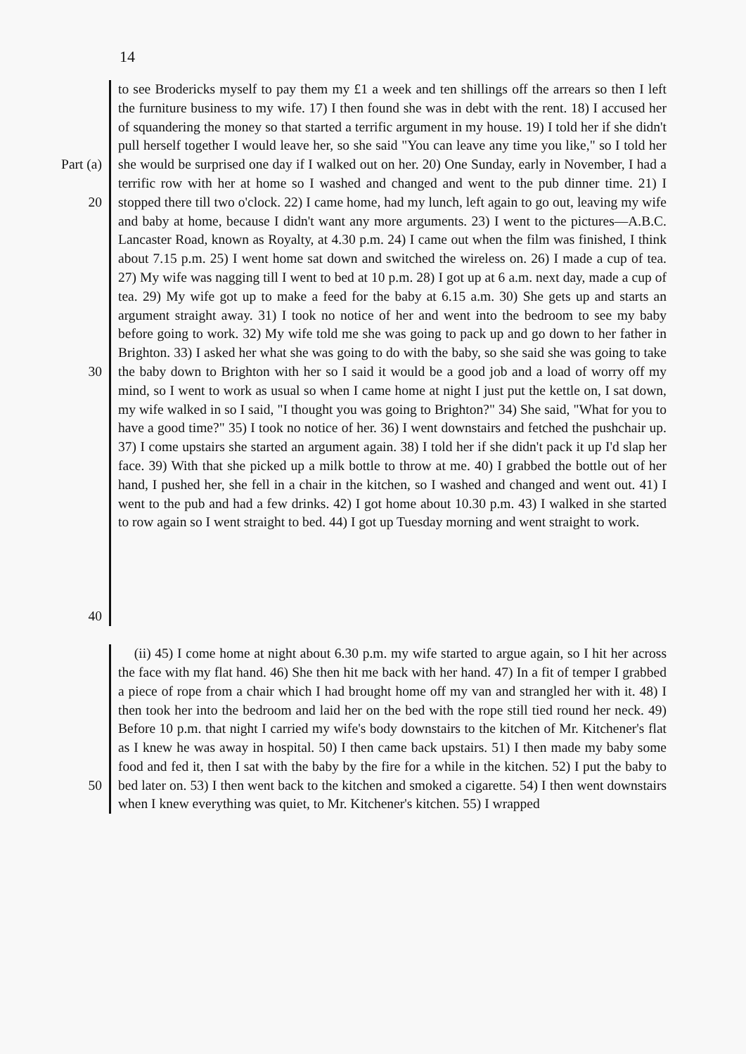14
Part (a)
20
30
40
to see Brodericks myself to pay them my £1 a week and ten shillings off the arrears so then I left the furniture business to my wife. 17) I then found she was in debt with the rent. 18) I accused her of squandering the money so that started a terrific argument in my house. 19) I told her if she didn't pull herself together I would leave her, so she said "You can leave any time you like," so I told her she would be surprised one day if I walked out on her. 20) One Sunday, early in November, I had a terrific row with her at home so I washed and changed and went to the pub dinner time. 21) I stopped there till two o'clock. 22) I came home, had my lunch, left again to go out, leaving my wife and baby at home, because I didn't want any more arguments. 23) I went to the pictures—A.B.C. Lancaster Road, known as Royalty, at 4.30 p.m. 24) I came out when the film was finished, I think about 7.15 p.m. 25) I went home sat down and switched the wireless on. 26) I made a cup of tea. 27) My wife was nagging till I went to bed at 10 p.m. 28) I got up at 6 a.m. next day, made a cup of tea. 29) My wife got up to make a feed for the baby at 6.15 a.m. 30) She gets up and starts an argument straight away. 31) I took no notice of her and went into the bedroom to see my baby before going to work. 32) My wife told me she was going to pack up and go down to her father in Brighton. 33) I asked her what she was going to do with the baby, so she said she was going to take the baby down to Brighton with her so I said it would be a good job and a load of worry off my mind, so I went to work as usual so when I came home at night I just put the kettle on, I sat down, my wife walked in so I said, "I thought you was going to Brighton?" 34) She said, "What for you to have a good time?" 35) I took no notice of her. 36) I went downstairs and fetched the pushchair up. 37) I come upstairs she started an argument again. 38) I told her if she didn't pack it up I'd slap her face. 39) With that she picked up a milk bottle to throw at me. 40) I grabbed the bottle out of her hand, I pushed her, she fell in a chair in the kitchen, so I washed and changed and went out. 41) I went to the pub and had a few drinks. 42) I got home about 10.30 p.m. 43) I walked in she started to row again so I went straight to bed. 44) I got up Tuesday morning and went straight to work.
50
(ii) 45) I come home at night about 6.30 p.m. my wife started to argue again, so I hit her across the face with my flat hand. 46) She then hit me back with her hand. 47) In a fit of temper I grabbed a piece of rope from a chair which I had brought home off my van and strangled her with it. 48) I then took her into the bedroom and laid her on the bed with the rope still tied round her neck. 49) Before 10 p.m. that night I carried my wife's body downstairs to the kitchen of Mr. Kitchener's flat as I knew he was away in hospital. 50) I then came back upstairs. 51) I then made my baby some food and fed it, then I sat with the baby by the fire for a while in the kitchen. 52) I put the baby to bed later on. 53) I then went back to the kitchen and smoked a cigarette. 54) I then went downstairs when I knew everything was quiet, to Mr. Kitchener's kitchen. 55) I wrapped